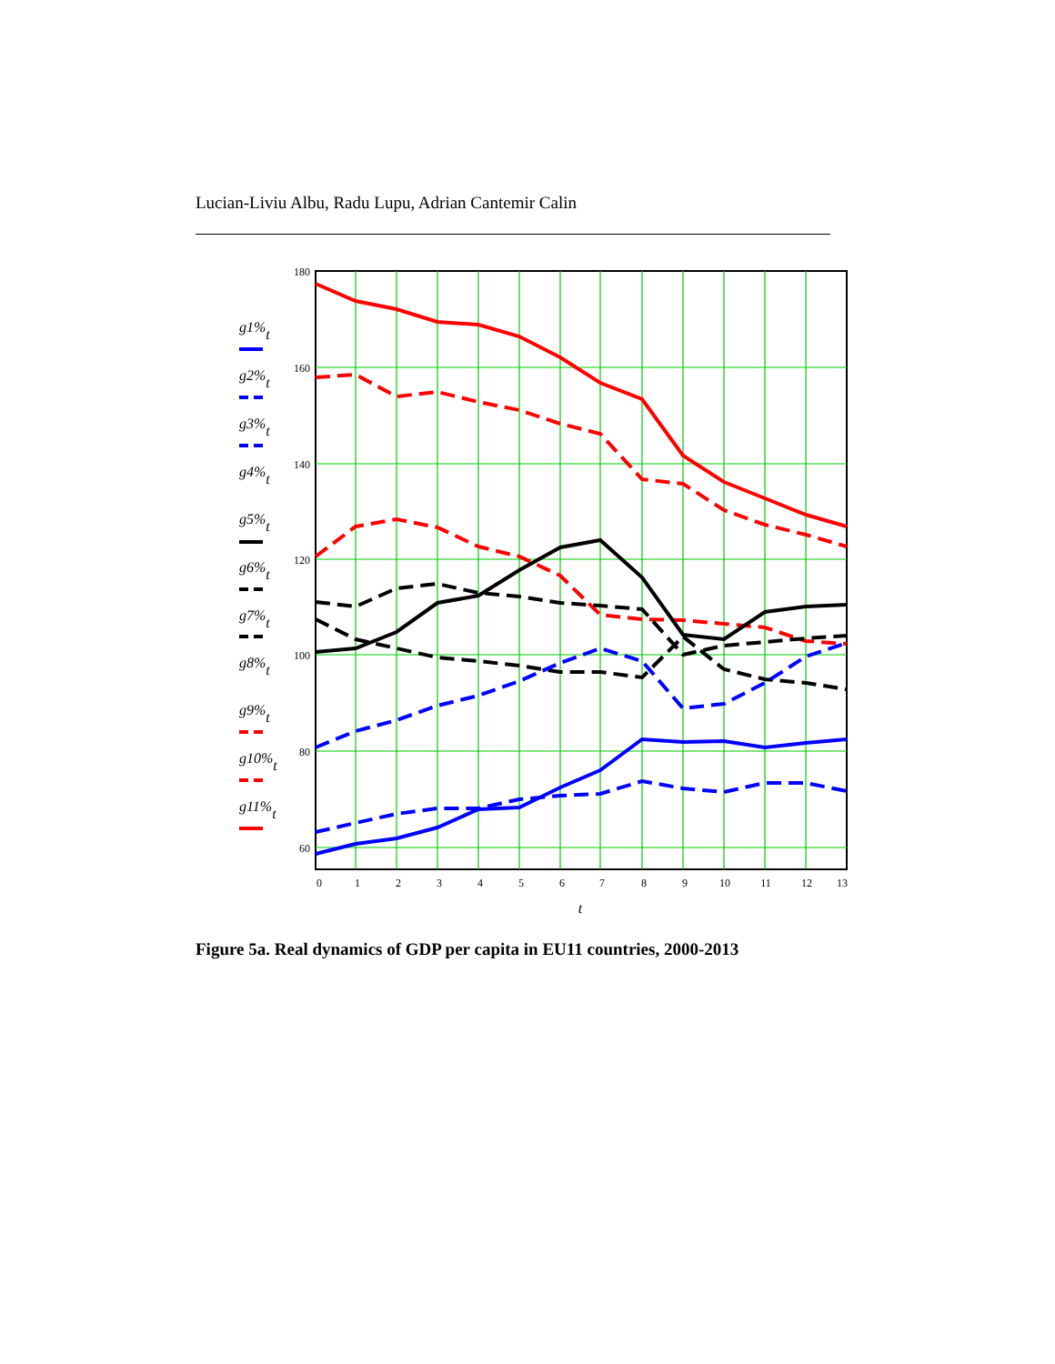Lucian-Liviu Albu, Radu Lupu, Adrian Cantemir Calin
180
160
140
120
100
80
60
0
1
2
3
4
5
6
7
8
9
10
11
12
13
t
g1%t
g2%t
g3%t
g4%t
g5%t
g6%t
g7%t
g8%t
g9%t
g10%t
g11%t
Figure 5a. Real dynamics of GDP per capita in EU11 countries, 2000-2013